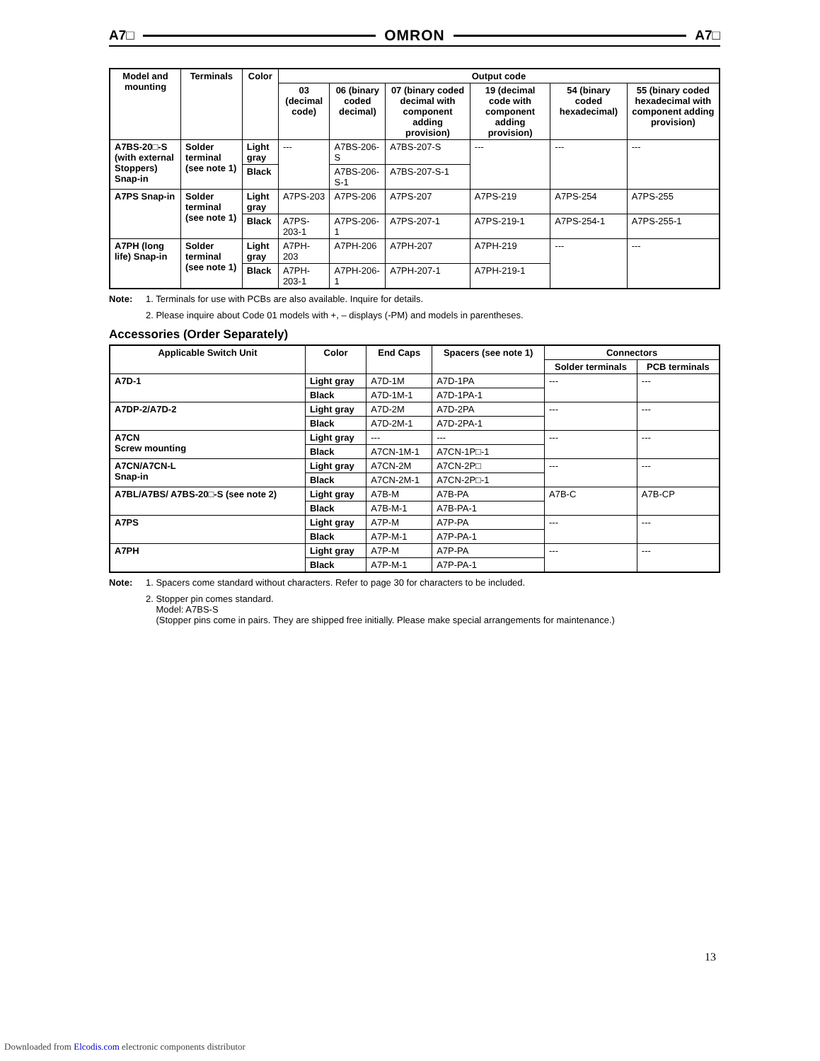A7□ OMRON A7□
| Model and mounting | Terminals | Color | Output code | | | | | |
| --- | --- | --- | --- | --- | --- | --- | --- | --- |
| | | | 03 (decimal code) | 06 (binary coded decimal) | 07 (binary coded decimal with component adding provision) | 19 (decimal code with component adding provision) | 54 (binary coded hexadecimal) | 55 (binary coded hexadecimal with component adding provision) |
| A7BS-20□-S (with external Stoppers) Snap-in | Solder terminal (see note 1) | Light gray | --- | A7BS-206-S | A7BS-207-S | --- | --- | --- |
| | | Black | | A7BS-206-S-1 | A7BS-207-S-1 | | | |
| A7PS Snap-in | Solder terminal (see note 1) | Light gray | A7PS-203 | A7PS-206 | A7PS-207 | A7PS-219 | A7PS-254 | A7PS-255 |
| | | Black | A7PS-203-1 | A7PS-206-1 | A7PS-207-1 | A7PS-219-1 | A7PS-254-1 | A7PS-255-1 |
| A7PH (long life) Snap-in | Solder terminal (see note 1) | Light gray | A7PH-203 | A7PH-206 | A7PH-207 | A7PH-219 | --- | --- |
| | | Black | A7PH-203-1 | A7PH-206-1 | A7PH-207-1 | A7PH-219-1 | | |
Note: 1. Terminals for use with PCBs are also available. Inquire for details.
2. Please inquire about Code 01 models with +, – displays (-PM) and models in parentheses.
Accessories (Order Separately)
| Applicable Switch Unit | Color | End Caps | Spacers (see note 1) | Connectors | |
| --- | --- | --- | --- | --- | --- |
| | | | | Solder terminals | PCB terminals |
| A7D-1 | Light gray | A7D-1M | A7D-1PA | --- | --- |
| | Black | A7D-1M-1 | A7D-1PA-1 | | |
| A7DP-2/A7D-2 | Light gray | A7D-2M | A7D-2PA | --- | --- |
| | Black | A7D-2M-1 | A7D-2PA-1 | | |
| A7CN Screw mounting | Light gray | --- | --- | --- | --- |
| | Black | A7CN-1M-1 | A7CN-1P□-1 | | |
| A7CN/A7CN-L Snap-in | Light gray | A7CN-2M | A7CN-2P□ | --- | --- |
| | Black | A7CN-2M-1 | A7CN-2P□-1 | | |
| A7BL/A7BS/ A7BS-20□-S (see note 2) | Light gray | A7B-M | A7B-PA | A7B-C | A7B-CP |
| | Black | A7B-M-1 | A7B-PA-1 | | |
| A7PS | Light gray | A7P-M | A7P-PA | --- | --- |
| | Black | A7P-M-1 | A7P-PA-1 | | |
| A7PH | Light gray | A7P-M | A7P-PA | --- | --- |
| | Black | A7P-M-1 | A7P-PA-1 | | |
Note: 1. Spacers come standard without characters. Refer to page 30 for characters to be included.
2. Stopper pin comes standard.
Model: A7BS-S
(Stopper pins come in pairs. They are shipped free initially. Please make special arrangements for maintenance.)
13
Downloaded from Elcodis.com electronic components distributor